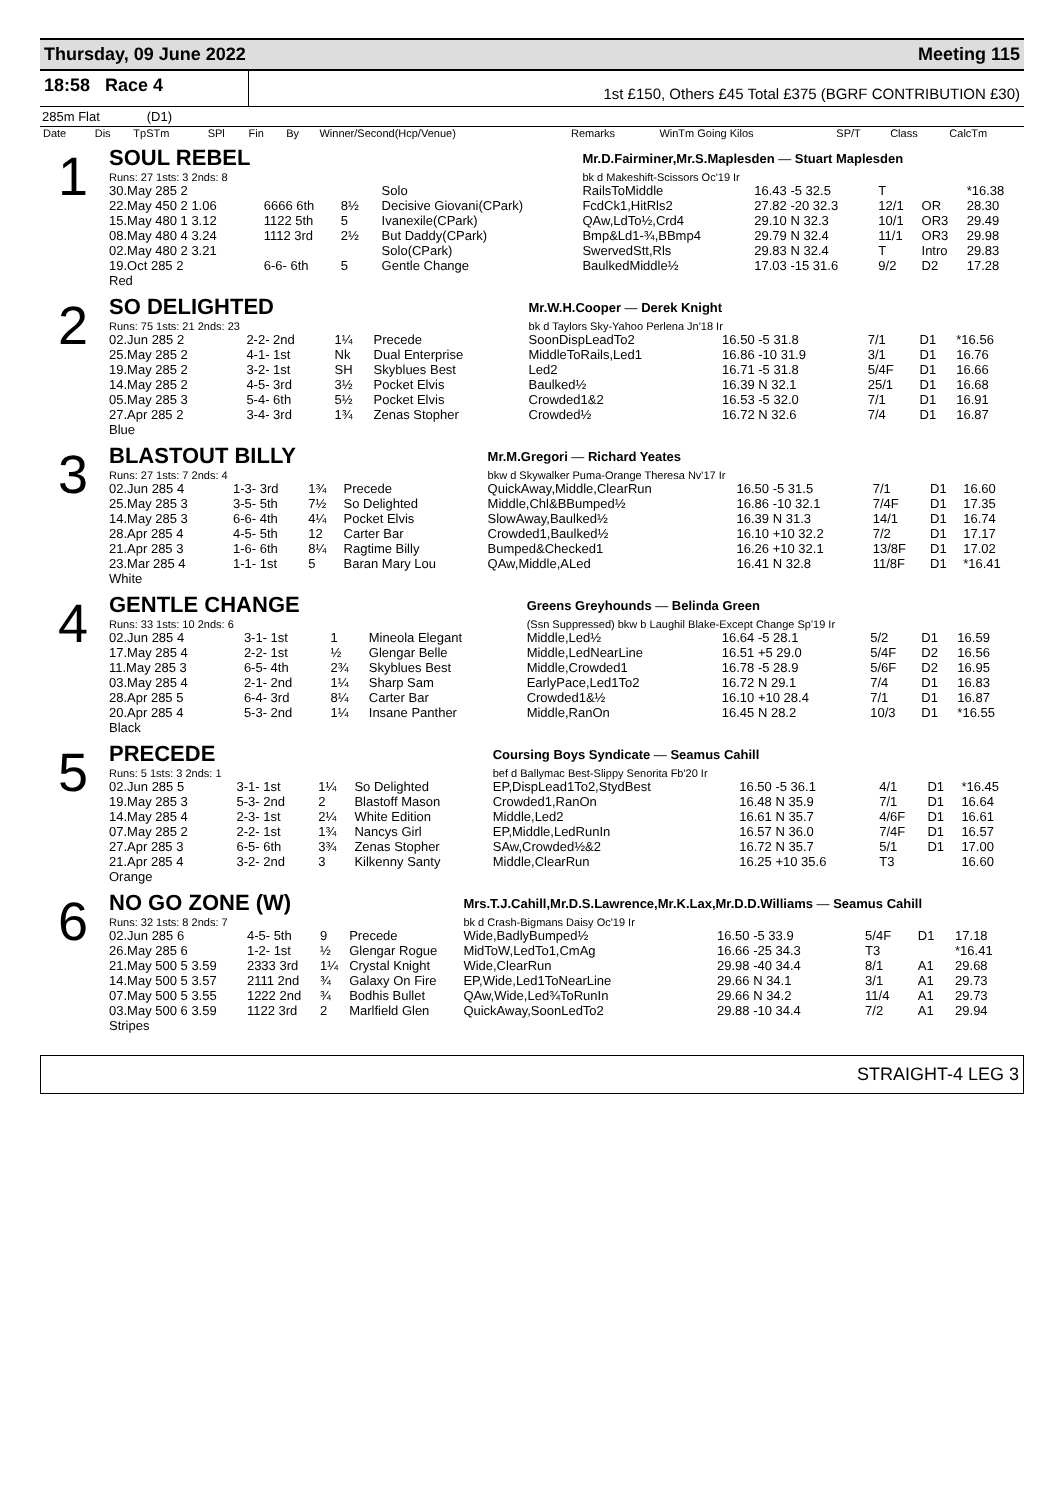Thursday, 09 June 2022 Meeting 115
18:58 Race 4
1st £150, Others £45 Total £375 (BGRF CONTRIBUTION £30)
285m Flat (D1)
| Date | Dis | TpSTm | SPl | Fin | By | Winner/Second(Hcp/Venue) | Remarks | WinTm Going Kilos | SP/T | Class | CalcTm |
| --- | --- | --- | --- | --- | --- | --- | --- | --- | --- | --- | --- |
| 1 | SOUL REBEL | | | | | Mr.D.Fairminer,Mr.S.Maplesden — Stuart Maplesden | | | | |
| | Runs: 27 1sts: 3 2nds: 8 | | | | | bk d Makeshift-Scissors Oc'19 Ir | | | | |
| | 30.May 285 2 | | | | Solo | RailsToMiddle | 16.43 -5 32.5 | T | | *16.38 |
| | 22.May 450 2 1.06 | 6666 6th | 8½ | | Decisive Giovani(CPark) | FcdCk1,HitRls2 | 27.82 -20 32.3 | 12/1 | OR | 28.30 |
| | 15.May 480 1 3.12 | 1122 5th | 5 | | Ivanexile(CPark) | QAw,LdTo½,Crd4 | 29.10 N 32.3 | 10/1 | OR3 | 29.49 |
| | 08.May 480 4 3.24 | 1112 3rd | 2½ | | But Daddy(CPark) | Bmp&Ld1-¾,BBmp4 | 29.79 N 32.4 | 11/1 | OR3 | 29.98 |
| | 02.May 480 2 3.21 | | | | Solo(CPark) | SwervedStt,Rls | 29.83 N 32.4 | T | Intro | 29.83 |
| | 19.Oct 285 2 | 6-6- 6th | 5 | | Gentle Change | BaulkedMiddle½ | 17.03 -15 31.6 | 9/2 | D2 | 17.28 |
| | Red | | | | | | | | | |
| 2 | SO DELIGHTED | | | | Mr.W.H.Cooper — Derek Knight | | | | |
| | Runs: 75 1sts: 21 2nds: 23 | | | | bk d Taylors Sky-Yahoo Perlena Jn'18 Ir | | | | |
| | 02.Jun 285 2 | 2-2- 2nd | 1¼ | Precede | SoonDispLeadTo2 | 16.50 -5 31.8 | 7/1 | D1 | *16.56 |
| | 25.May 285 2 | 4-1- 1st | Nk | Dual Enterprise | MiddleToRails,Led1 | 16.86 -10 31.9 | 3/1 | D1 | 16.76 |
| | 19.May 285 2 | 3-2- 1st | SH | Skyblues Best | Led2 | 16.71 -5 31.8 | 5/4F | D1 | 16.66 |
| | 14.May 285 2 | 4-5- 3rd | 3½ | Pocket Elvis | Baulked½ | 16.39 N 32.1 | 25/1 | D1 | 16.68 |
| | 05.May 285 3 | 5-4- 6th | 5½ | Pocket Elvis | Crowded1&2 | 16.53 -5 32.0 | 7/1 | D1 | 16.91 |
| | 27.Apr 285 2 | 3-4- 3rd | 1¾ | Zenas Stopher | Crowded½ | 16.72 N 32.6 | 7/4 | D1 | 16.87 |
| | Blue | | | | | | | | |
| 3 | BLASTOUT BILLY | | | | Mr.M.Gregori — Richard Yeates | | | | |
| | Runs: 27 1sts: 7 2nds: 4 | | | | bkw d Skywalker Puma-Orange Theresa Nv'17 Ir | | | | |
| | 02.Jun 285 4 | 1-3- 3rd | 1¾ | Precede | QuickAway,Middle,ClearRun | 16.50 -5 31.5 | 7/1 | D1 | 16.60 |
| | 25.May 285 3 | 3-5- 5th | 7½ | So Delighted | Middle,Chl&BBumped½ | 16.86 -10 32.1 | 7/4F | D1 | 17.35 |
| | 14.May 285 3 | 6-6- 4th | 4¼ | Pocket Elvis | SlowAway,Baulked½ | 16.39 N 31.3 | 14/1 | D1 | 16.74 |
| | 28.Apr 285 4 | 4-5- 5th | 12 | Carter Bar | Crowded1,Baulked½ | 16.10 +10 32.2 | 7/2 | D1 | 17.17 |
| | 21.Apr 285 3 | 1-6- 6th | 8¼ | Ragtime Billy | Bumped&Checked1 | 16.26 +10 32.1 | 13/8F | D1 | 17.02 |
| | 23.Mar 285 4 | 1-1- 1st | 5 | Baran Mary Lou | QAw,Middle,ALed | 16.41 N 32.8 | 11/8F | D1 | *16.41 |
| | White | | | | | | | | |
| 4 | GENTLE CHANGE | | | | Greens Greyhounds — Belinda Green | | | | |
| | Runs: 33 1sts: 10 2nds: 6 | | | | (Ssn Suppressed) bkw b Laughil Blake-Except Change Sp'19 Ir | | | | |
| | 02.Jun 285 4 | 3-1- 1st | 1 | Mineola Elegant | Middle,Led½ | 16.64 -5 28.1 | 5/2 | D1 | 16.59 |
| | 17.May 285 4 | 2-2- 1st | ½ | Glengar Belle | Middle,LedNearLine | 16.51 +5 29.0 | 5/4F | D2 | 16.56 |
| | 11.May 285 3 | 6-5- 4th | 2¾ | Skyblues Best | Middle,Crowded1 | 16.78 -5 28.9 | 5/6F | D2 | 16.95 |
| | 03.May 285 4 | 2-1- 2nd | 1¼ | Sharp Sam | EarlyPace,Led1To2 | 16.72 N 29.1 | 7/4 | D1 | 16.83 |
| | 28.Apr 285 5 | 6-4- 3rd | 8¼ | Carter Bar | Crowded1&½ | 16.10 +10 28.4 | 7/1 | D1 | 16.87 |
| | 20.Apr 285 4 | 5-3- 2nd | 1¼ | Insane Panther | Middle,RanOn | 16.45 N 28.2 | 10/3 | D1 | *16.55 |
| | Black | | | | | | | | |
| 5 | PRECEDE | | | | Coursing Boys Syndicate — Seamus Cahill | | | | |
| | Runs: 5 1sts: 3 2nds: 1 | | | | bef d Ballymac Best-Slippy Senorita Fb'20 Ir | | | | |
| | 02.Jun 285 5 | 3-1- 1st | 1¼ | So Delighted | EP,DispLead1To2,StydBest | 16.50 -5 36.1 | 4/1 | D1 | *16.45 |
| | 19.May 285 3 | 5-3- 2nd | 2 | Blastoff Mason | Crowded1,RanOn | 16.48 N 35.9 | 7/1 | D1 | 16.64 |
| | 14.May 285 4 | 2-3- 1st | 2¼ | White Edition | Middle,Led2 | 16.61 N 35.7 | 4/6F | D1 | 16.61 |
| | 07.May 285 2 | 2-2- 1st | 1¾ | Nancys Girl | EP,Middle,LedRunIn | 16.57 N 36.0 | 7/4F | D1 | 16.57 |
| | 27.Apr 285 3 | 6-5- 6th | 3¾ | Zenas Stopher | SAw,Crowded½&2 | 16.72 N 35.7 | 5/1 | D1 | 17.00 |
| | 21.Apr 285 4 | 3-2- 2nd | 3 | Kilkenny Santy | Middle,ClearRun | 16.25 +10 35.6 | T3 | | 16.60 |
| | Orange | | | | | | | | |
| 6 | NO GO ZONE (W) | | | | Mrs.T.J.Cahill,Mr.D.S.Lawrence,Mr.K.Lax,Mr.D.D.Williams — Seamus Cahill | | | | |
| | Runs: 32 1sts: 8 2nds: 7 | | | | bk d Crash-Bigmans Daisy Oc'19 Ir | | | | |
| | 02.Jun 285 6 | 4-5- 5th | 9 | Precede | Wide,BadlyBumped½ | 16.50 -5 33.9 | 5/4F | D1 | 17.18 |
| | 26.May 285 6 | 1-2- 1st | ½ | Glengar Rogue | MidToW,LedTo1,CmAg | 16.66 -25 34.3 | T3 | | *16.41 |
| | 21.May 500 5 3.59 | 2333 3rd | 1¼ | Crystal Knight | Wide,ClearRun | 29.98 -40 34.4 | 8/1 | A1 | 29.68 |
| | 14.May 500 5 3.57 | 2111 2nd | ¾ | Galaxy On Fire | EP,Wide,Led1ToNearLine | 29.66 N 34.1 | 3/1 | A1 | 29.73 |
| | 07.May 500 5 3.55 | 1222 2nd | ¾ | Bodhis Bullet | QAw,Wide,Led¾ToRunIn | 29.66 N 34.2 | 11/4 | A1 | 29.73 |
| | 03.May 500 6 3.59 | 1122 3rd | 2 | Marlfield Glen | QuickAway,SoonLedTo2 | 29.88 -10 34.4 | 7/2 | A1 | 29.94 |
| | Stripes | | | | | | | | |
STRAIGHT-4 LEG 3